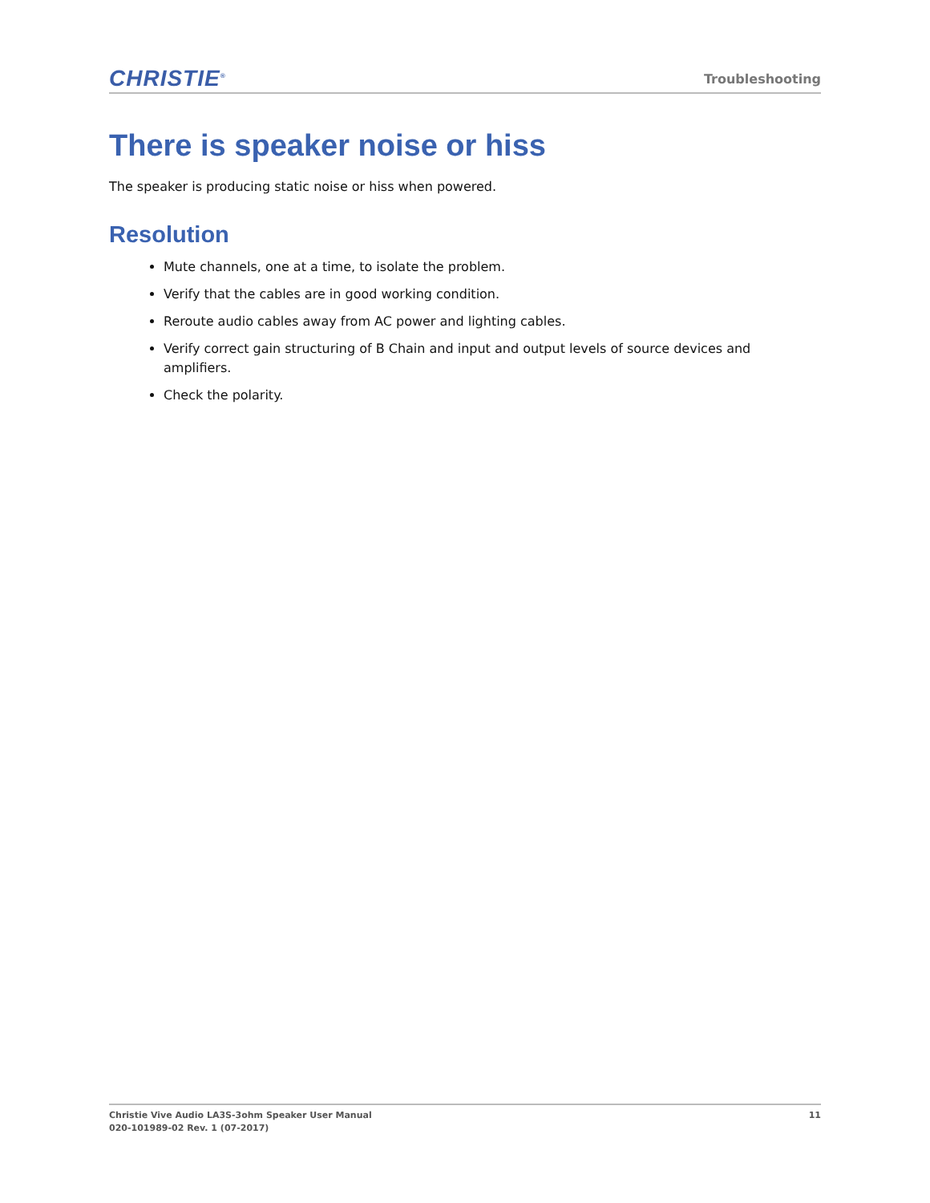CHRISTIE<sup>®</sup>
Troubleshooting
There is speaker noise or hiss
The speaker is producing static noise or hiss when powered.
Resolution
Mute channels, one at a time, to isolate the problem.
Verify that the cables are in good working condition.
Reroute audio cables away from AC power and lighting cables.
Verify correct gain structuring of B Chain and input and output levels of source devices and amplifiers.
Check the polarity.
Christie Vive Audio LA3S-3ohm Speaker User Manual
020-101989-02 Rev. 1 (07-2017)
11